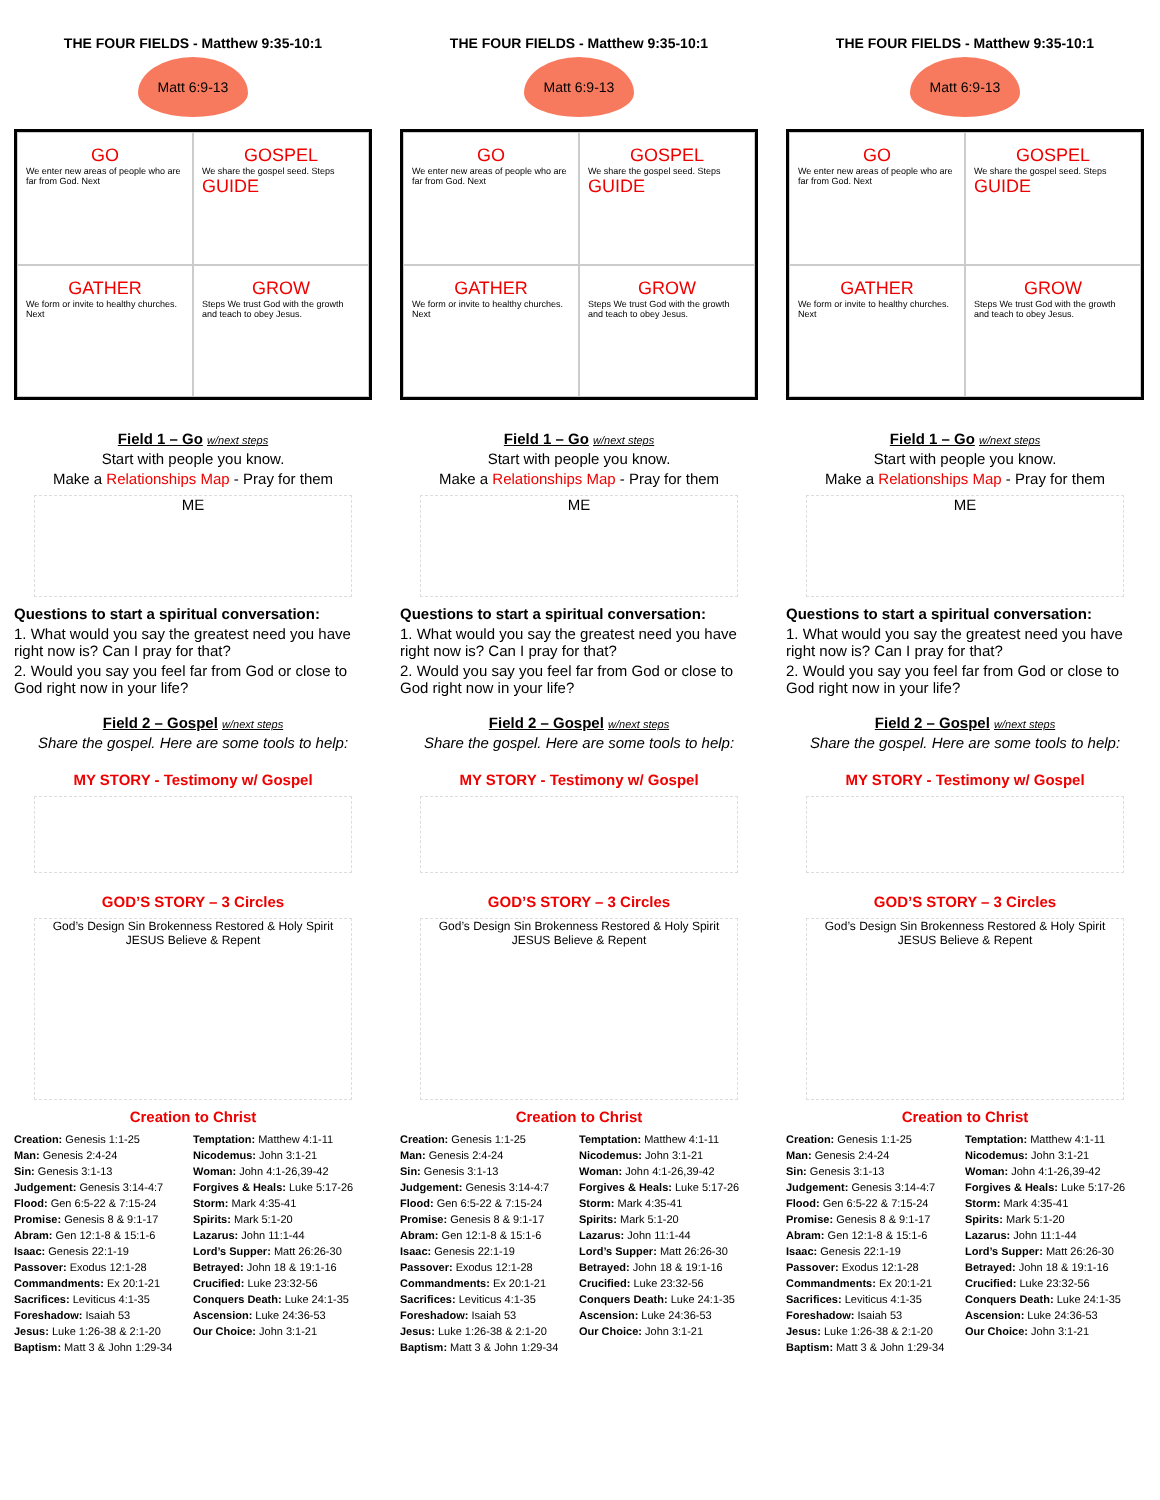THE FOUR FIELDS - Matthew 9:35-10:1
Matt 6:9-13
GO
We enter new areas of people who are far from God. Next
GOSPEL
We share the gospel seed. Steps
GUIDE
GATHER
We form or invite to healthy churches. Next
GROW
Steps We trust God with the growth and teach to obey Jesus.
Field 1 – Go w/next steps
Start with people you know.
Make a Relationships Map - Pray for them
ME
Questions to start a spiritual conversation:
1. What would you say the greatest need you have right now is? Can I pray for that?
2. Would you say you feel far from God or close to God right now in your life?
Field 2 – Gospel w/next steps
Share the gospel. Here are some tools to help:
MY STORY - Testimony w/ Gospel
GOD’S STORY – 3 Circles
God’s Design Sin Brokenness Restored & Holy Spirit JESUS Believe & Repent
Creation to Christ
Creation: Genesis 1:1-25
Man: Genesis 2:4-24
Sin: Genesis 3:1-13
Judgement: Genesis 3:14-4:7
Flood: Gen 6:5-22 & 7:15-24
Promise: Genesis 8 & 9:1-17
Abram: Gen 12:1-8 & 15:1-6
Isaac: Genesis 22:1-19
Passover: Exodus 12:1-28
Commandments: Ex 20:1-21
Sacrifices: Leviticus 4:1-35
Foreshadow: Isaiah 53
Jesus: Luke 1:26-38 & 2:1-20
Baptism: Matt 3 & John 1:29-34
Temptation: Matthew 4:1-11
Nicodemus: John 3:1-21
Woman: John 4:1-26,39-42
Forgives & Heals: Luke 5:17-26
Storm: Mark 4:35-41
Spirits: Mark 5:1-20
Lazarus: John 11:1-44
Lord’s Supper: Matt 26:26-30
Betrayed: John 18 & 19:1-16
Crucified: Luke 23:32-56
Conquers Death: Luke 24:1-35
Ascension: Luke 24:36-53
Our Choice: John 3:1-21
THE FOUR FIELDS - Matthew 9:35-10:1
Matt 6:9-13
GO
We enter new areas of people who are far from God. Next
GOSPEL
We share the gospel seed. Steps
GUIDE
GATHER
We form or invite to healthy churches. Next
GROW
Steps We trust God with the growth and teach to obey Jesus.
Field 1 – Go w/next steps
Start with people you know.
Make a Relationships Map - Pray for them
ME
Questions to start a spiritual conversation:
1. What would you say the greatest need you have right now is? Can I pray for that?
2. Would you say you feel far from God or close to God right now in your life?
Field 2 – Gospel w/next steps
Share the gospel. Here are some tools to help:
MY STORY - Testimony w/ Gospel
GOD’S STORY – 3 Circles
God’s Design Sin Brokenness Restored & Holy Spirit JESUS Believe & Repent
Creation to Christ
Creation: Genesis 1:1-25
Man: Genesis 2:4-24
Sin: Genesis 3:1-13
Judgement: Genesis 3:14-4:7
Flood: Gen 6:5-22 & 7:15-24
Promise: Genesis 8 & 9:1-17
Abram: Gen 12:1-8 & 15:1-6
Isaac: Genesis 22:1-19
Passover: Exodus 12:1-28
Commandments: Ex 20:1-21
Sacrifices: Leviticus 4:1-35
Foreshadow: Isaiah 53
Jesus: Luke 1:26-38 & 2:1-20
Baptism: Matt 3 & John 1:29-34
Temptation: Matthew 4:1-11
Nicodemus: John 3:1-21
Woman: John 4:1-26,39-42
Forgives & Heals: Luke 5:17-26
Storm: Mark 4:35-41
Spirits: Mark 5:1-20
Lazarus: John 11:1-44
Lord’s Supper: Matt 26:26-30
Betrayed: John 18 & 19:1-16
Crucified: Luke 23:32-56
Conquers Death: Luke 24:1-35
Ascension: Luke 24:36-53
Our Choice: John 3:1-21
THE FOUR FIELDS - Matthew 9:35-10:1
Matt 6:9-13
GO
We enter new areas of people who are far from God. Next
GOSPEL
We share the gospel seed. Steps
GUIDE
GATHER
We form or invite to healthy churches. Next
GROW
Steps We trust God with the growth and teach to obey Jesus.
Field 1 – Go w/next steps
Start with people you know.
Make a Relationships Map - Pray for them
ME
Questions to start a spiritual conversation:
1. What would you say the greatest need you have right now is? Can I pray for that?
2. Would you say you feel far from God or close to God right now in your life?
Field 2 – Gospel w/next steps
Share the gospel. Here are some tools to help:
MY STORY - Testimony w/ Gospel
GOD’S STORY – 3 Circles
God’s Design Sin Brokenness Restored & Holy Spirit JESUS Believe & Repent
Creation to Christ
Creation: Genesis 1:1-25
Man: Genesis 2:4-24
Sin: Genesis 3:1-13
Judgement: Genesis 3:14-4:7
Flood: Gen 6:5-22 & 7:15-24
Promise: Genesis 8 & 9:1-17
Abram: Gen 12:1-8 & 15:1-6
Isaac: Genesis 22:1-19
Passover: Exodus 12:1-28
Commandments: Ex 20:1-21
Sacrifices: Leviticus 4:1-35
Foreshadow: Isaiah 53
Jesus: Luke 1:26-38 & 2:1-20
Baptism: Matt 3 & John 1:29-34
Temptation: Matthew 4:1-11
Nicodemus: John 3:1-21
Woman: John 4:1-26,39-42
Forgives & Heals: Luke 5:17-26
Storm: Mark 4:35-41
Spirits: Mark 5:1-20
Lazarus: John 11:1-44
Lord’s Supper: Matt 26:26-30
Betrayed: John 18 & 19:1-16
Crucified: Luke 23:32-56
Conquers Death: Luke 24:1-35
Ascension: Luke 24:36-53
Our Choice: John 3:1-21